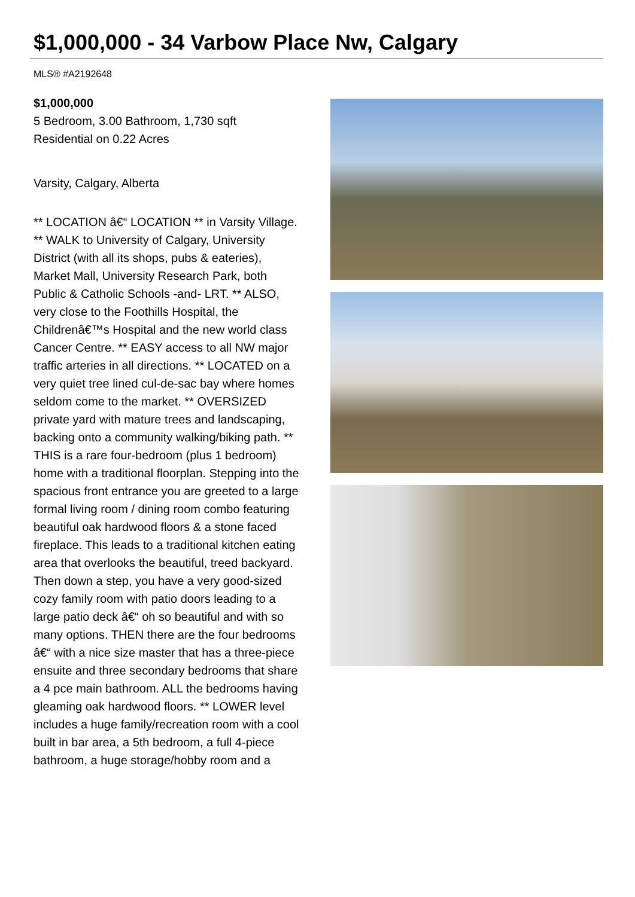$1,000,000 - 34 Varbow Place Nw, Calgary
MLS® #A2192648
$1,000,000
5 Bedroom, 3.00 Bathroom, 1,730 sqft
Residential on 0.22 Acres
Varsity, Calgary, Alberta
** LOCATION â€“ LOCATION ** in Varsity Village. ** WALK to University of Calgary, University District (with all its shops, pubs & eateries), Market Mall, University Research Park, both Public & Catholic Schools -and- LRT. ** ALSO, very close to the Foothills Hospital, the Childrenâ€™s Hospital and the new world class Cancer Centre. ** EASY access to all NW major traffic arteries in all directions. ** LOCATED on a very quiet tree lined cul-de-sac bay where homes seldom come to the market. ** OVERSIZED private yard with mature trees and landscaping, backing onto a community walking/biking path. ** THIS is a rare four-bedroom (plus 1 bedroom) home with a traditional floorplan. Stepping into the spacious front entrance you are greeted to a large formal living room / dining room combo featuring beautiful oak hardwood floors & a stone faced fireplace. This leads to a traditional kitchen eating area that overlooks the beautiful, treed backyard. Then down a step, you have a very good-sized cozy family room with patio doors leading to a large patio deck â€“ oh so beautiful and with so many options. THEN there are the four bedrooms â€“ with a nice size master that has a three-piece ensuite and three secondary bedrooms that share a 4 pce main bathroom. ALL the bedrooms having gleaming oak hardwood floors. ** LOWER level includes a huge family/recreation room with a cool built in bar area, a 5th bedroom, a full 4-piece bathroom, a huge storage/hobby room and a